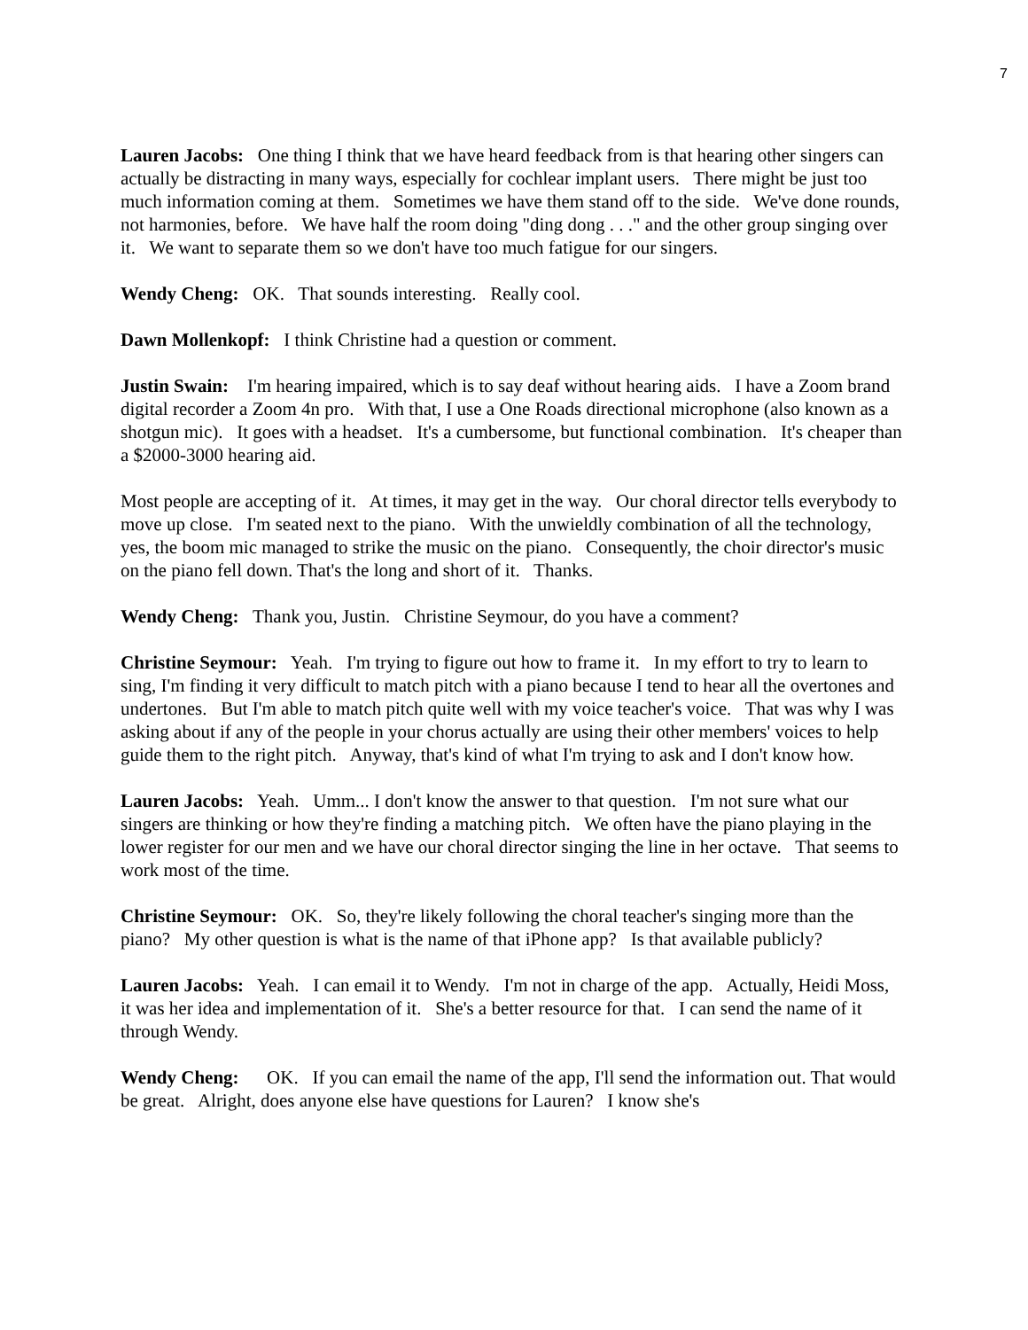7
Lauren Jacobs: One thing I think that we have heard feedback from is that hearing other singers can actually be distracting in many ways, especially for cochlear implant users. There might be just too much information coming at them. Sometimes we have them stand off to the side. We've done rounds, not harmonies, before. We have half the room doing "ding dong . . ." and the other group singing over it. We want to separate them so we don't have too much fatigue for our singers.
Wendy Cheng: OK. That sounds interesting. Really cool.
Dawn Mollenkopf: I think Christine had a question or comment.
Justin Swain: I'm hearing impaired, which is to say deaf without hearing aids. I have a Zoom brand digital recorder a Zoom 4n pro. With that, I use a One Roads directional microphone (also known as a shotgun mic). It goes with a headset. It's a cumbersome, but functional combination. It's cheaper than a $2000-3000 hearing aid.
Most people are accepting of it. At times, it may get in the way. Our choral director tells everybody to move up close. I'm seated next to the piano. With the unwieldly combination of all the technology, yes, the boom mic managed to strike the music on the piano. Consequently, the choir director's music on the piano fell down. That's the long and short of it. Thanks.
Wendy Cheng: Thank you, Justin. Christine Seymour, do you have a comment?
Christine Seymour: Yeah. I'm trying to figure out how to frame it. In my effort to try to learn to sing, I'm finding it very difficult to match pitch with a piano because I tend to hear all the overtones and undertones. But I'm able to match pitch quite well with my voice teacher's voice. That was why I was asking about if any of the people in your chorus actually are using their other members' voices to help guide them to the right pitch. Anyway, that's kind of what I'm trying to ask and I don't know how.
Lauren Jacobs: Yeah. Umm... I don't know the answer to that question. I'm not sure what our singers are thinking or how they're finding a matching pitch. We often have the piano playing in the lower register for our men and we have our choral director singing the line in her octave. That seems to work most of the time.
Christine Seymour: OK. So, they're likely following the choral teacher's singing more than the piano? My other question is what is the name of that iPhone app? Is that available publicly?
Lauren Jacobs: Yeah. I can email it to Wendy. I'm not in charge of the app. Actually, Heidi Moss, it was her idea and implementation of it. She's a better resource for that. I can send the name of it through Wendy.
Wendy Cheng: OK. If you can email the name of the app, I'll send the information out. That would be great. Alright, does anyone else have questions for Lauren? I know she's